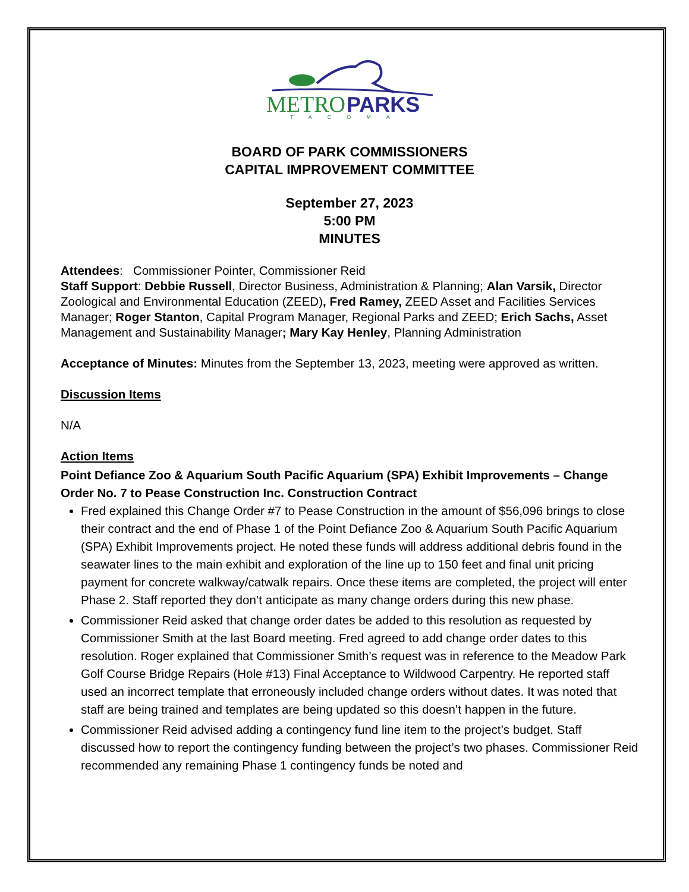METRO
PARKS
TACOMA
BOARD OF PARK COMMISSIONERS
CAPITAL IMPROVEMENT COMMITTEE
September 27, 2023
5:00 PM
MINUTES
Attendees: Commissioner Pointer, Commissioner Reid
Staff Support: Debbie Russell, Director Business, Administration & Planning; Alan Varsik, Director Zoological and Environmental Education (ZEED), Fred Ramey, ZEED Asset and Facilities Services Manager; Roger Stanton, Capital Program Manager, Regional Parks and ZEED; Erich Sachs, Asset Management and Sustainability Manager; Mary Kay Henley, Planning Administration
Acceptance of Minutes: Minutes from the September 13, 2023, meeting were approved as written.
Discussion Items
N/A
Action Items
Point Defiance Zoo & Aquarium South Pacific Aquarium (SPA) Exhibit Improvements – Change Order No. 7 to Pease Construction Inc. Construction Contract
Fred explained this Change Order #7 to Pease Construction in the amount of $56,096 brings to close their contract and the end of Phase 1 of the Point Defiance Zoo & Aquarium South Pacific Aquarium (SPA) Exhibit Improvements project. He noted these funds will address additional debris found in the seawater lines to the main exhibit and exploration of the line up to 150 feet and final unit pricing payment for concrete walkway/catwalk repairs. Once these items are completed, the project will enter Phase 2. Staff reported they don’t anticipate as many change orders during this new phase.
Commissioner Reid asked that change order dates be added to this resolution as requested by Commissioner Smith at the last Board meeting. Fred agreed to add change order dates to this resolution. Roger explained that Commissioner Smith’s request was in reference to the Meadow Park Golf Course Bridge Repairs (Hole #13) Final Acceptance to Wildwood Carpentry. He reported staff used an incorrect template that erroneously included change orders without dates. It was noted that staff are being trained and templates are being updated so this doesn’t happen in the future.
Commissioner Reid advised adding a contingency fund line item to the project’s budget. Staff discussed how to report the contingency funding between the project’s two phases. Commissioner Reid recommended any remaining Phase 1 contingency funds be noted and